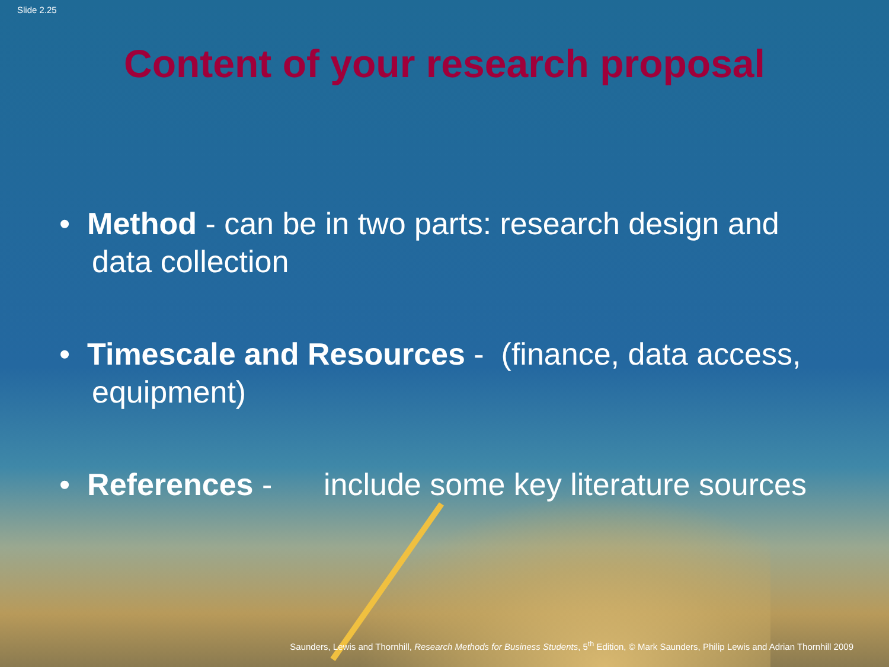Slide 2.25
Content of your research proposal
• Method - can be in two parts: research design and data collection
• Timescale and Resources - (finance, data access, equipment)
• References - include some key literature sources
Saunders, Lewis and Thornhill, Research Methods for Business Students, 5<sup>th</sup> Edition, © Mark Saunders, Philip Lewis and Adrian Thornhill 2009